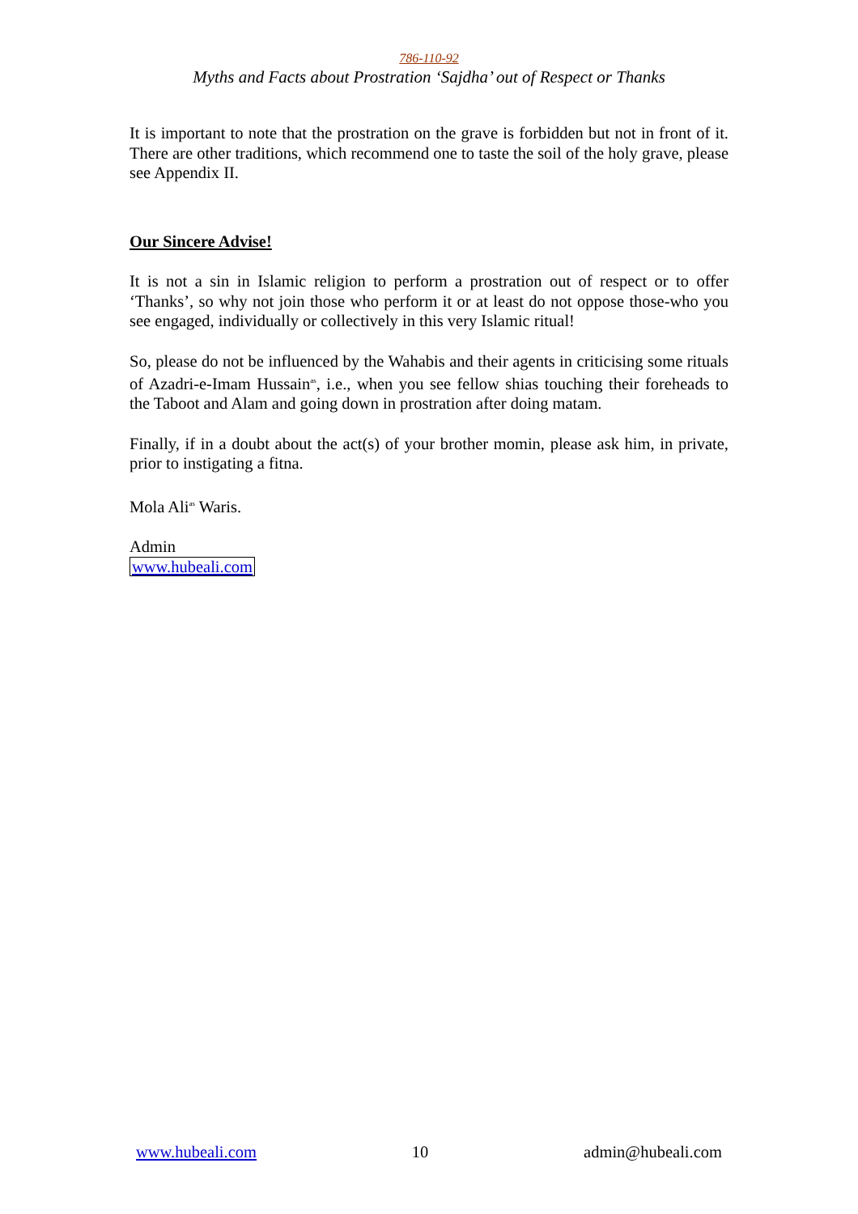786-110-92
Myths and Facts about Prostration ‘Sajdha’ out of Respect or Thanks
It is important to note that the prostration on the grave is forbidden but not in front of it. There are other traditions, which recommend one to taste the soil of the holy grave, please see Appendix II.
Our Sincere Advise!
It is not a sin in Islamic religion to perform a prostration out of respect or to offer ‘Thanks’, so why not join those who perform it or at least do not oppose those-who you see engaged, individually or collectively in this very Islamic ritual!
So, please do not be influenced by the Wahabis and their agents in criticising some rituals of Azadri-e-Imam Hussain<sup>as</sup>, i.e., when you see fellow shias touching their foreheads to the Taboot and Alam and going down in prostration after doing matam.
Finally, if in a doubt about the act(s) of your brother momin, please ask him, in private, prior to instigating a fitna.
Mola Ali<sup>as</sup> Waris.
Admin
www.hubeali.com
www.hubeali.com 10 admin@hubeali.com